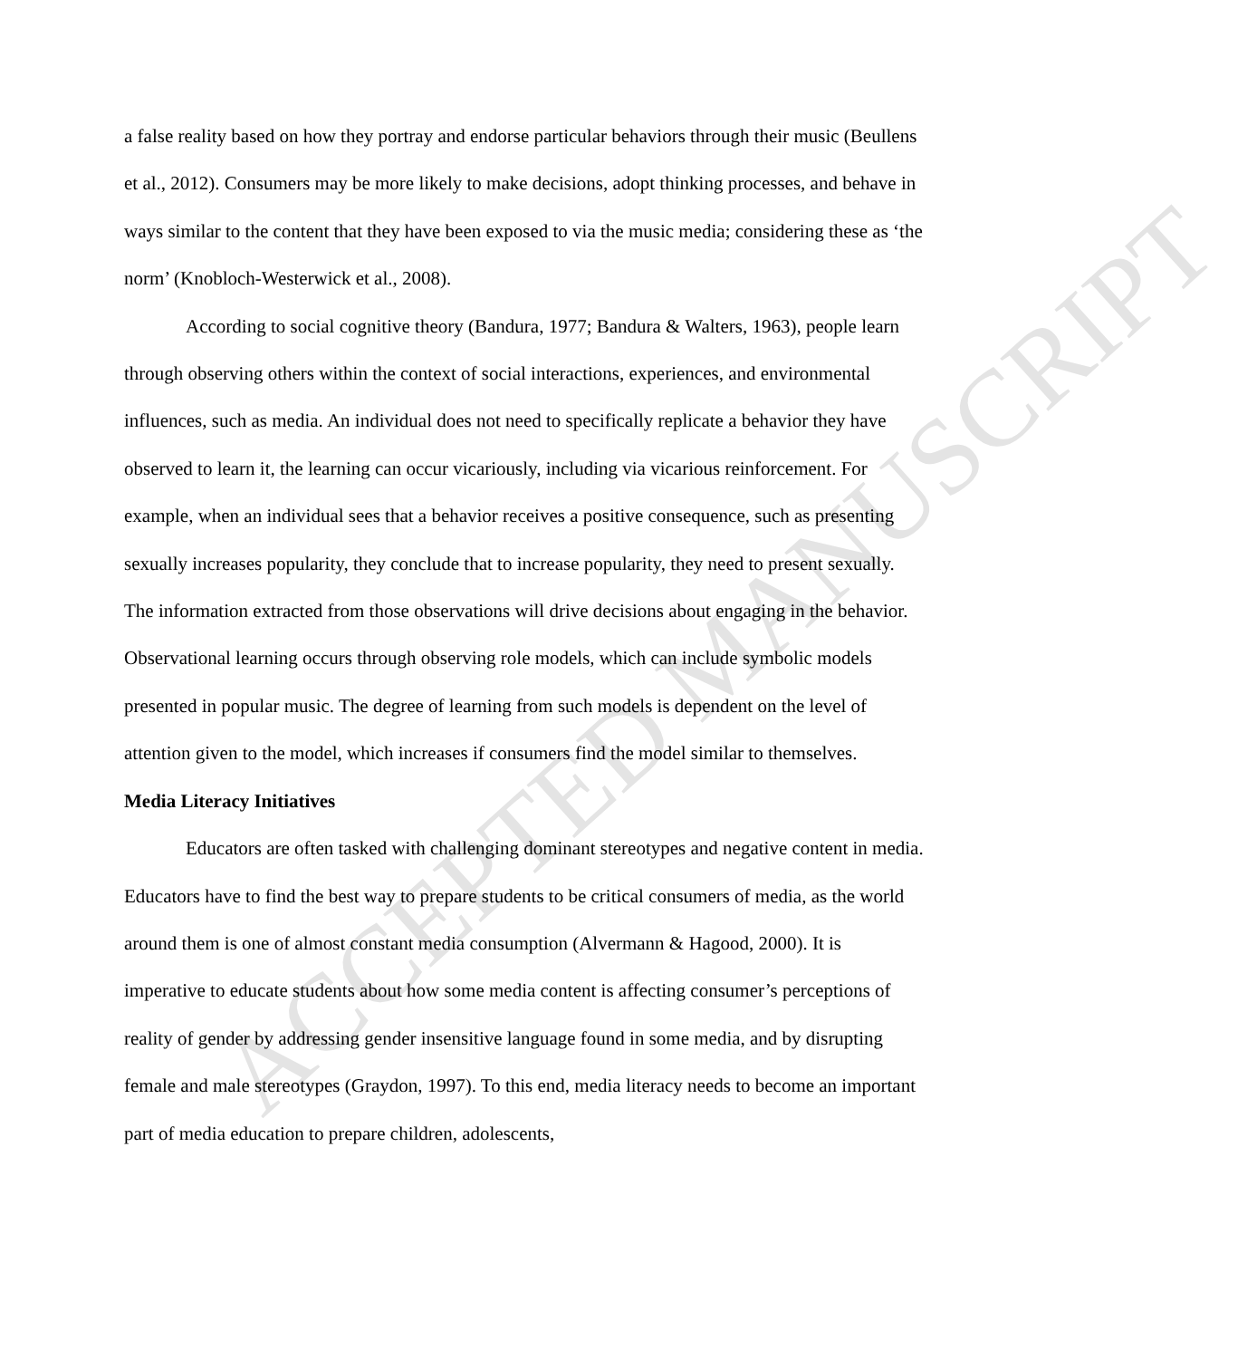ACCEPTED MANUSCRIPT
a false reality based on how they portray and endorse particular behaviors through their music (Beullens et al., 2012). Consumers may be more likely to make decisions, adopt thinking processes, and behave in ways similar to the content that they have been exposed to via the music media; considering these as ‘the norm’ (Knobloch-Westerwick et al., 2008).
According to social cognitive theory (Bandura, 1977; Bandura & Walters, 1963), people learn through observing others within the context of social interactions, experiences, and environmental influences, such as media. An individual does not need to specifically replicate a behavior they have observed to learn it, the learning can occur vicariously, including via vicarious reinforcement. For example, when an individual sees that a behavior receives a positive consequence, such as presenting sexually increases popularity, they conclude that to increase popularity, they need to present sexually. The information extracted from those observations will drive decisions about engaging in the behavior. Observational learning occurs through observing role models, which can include symbolic models presented in popular music. The degree of learning from such models is dependent on the level of attention given to the model, which increases if consumers find the model similar to themselves.
Media Literacy Initiatives
Educators are often tasked with challenging dominant stereotypes and negative content in media. Educators have to find the best way to prepare students to be critical consumers of media, as the world around them is one of almost constant media consumption (Alvermann & Hagood, 2000). It is imperative to educate students about how some media content is affecting consumer’s perceptions of reality of gender by addressing gender insensitive language found in some media, and by disrupting female and male stereotypes (Graydon, 1997). To this end, media literacy needs to become an important part of media education to prepare children, adolescents,